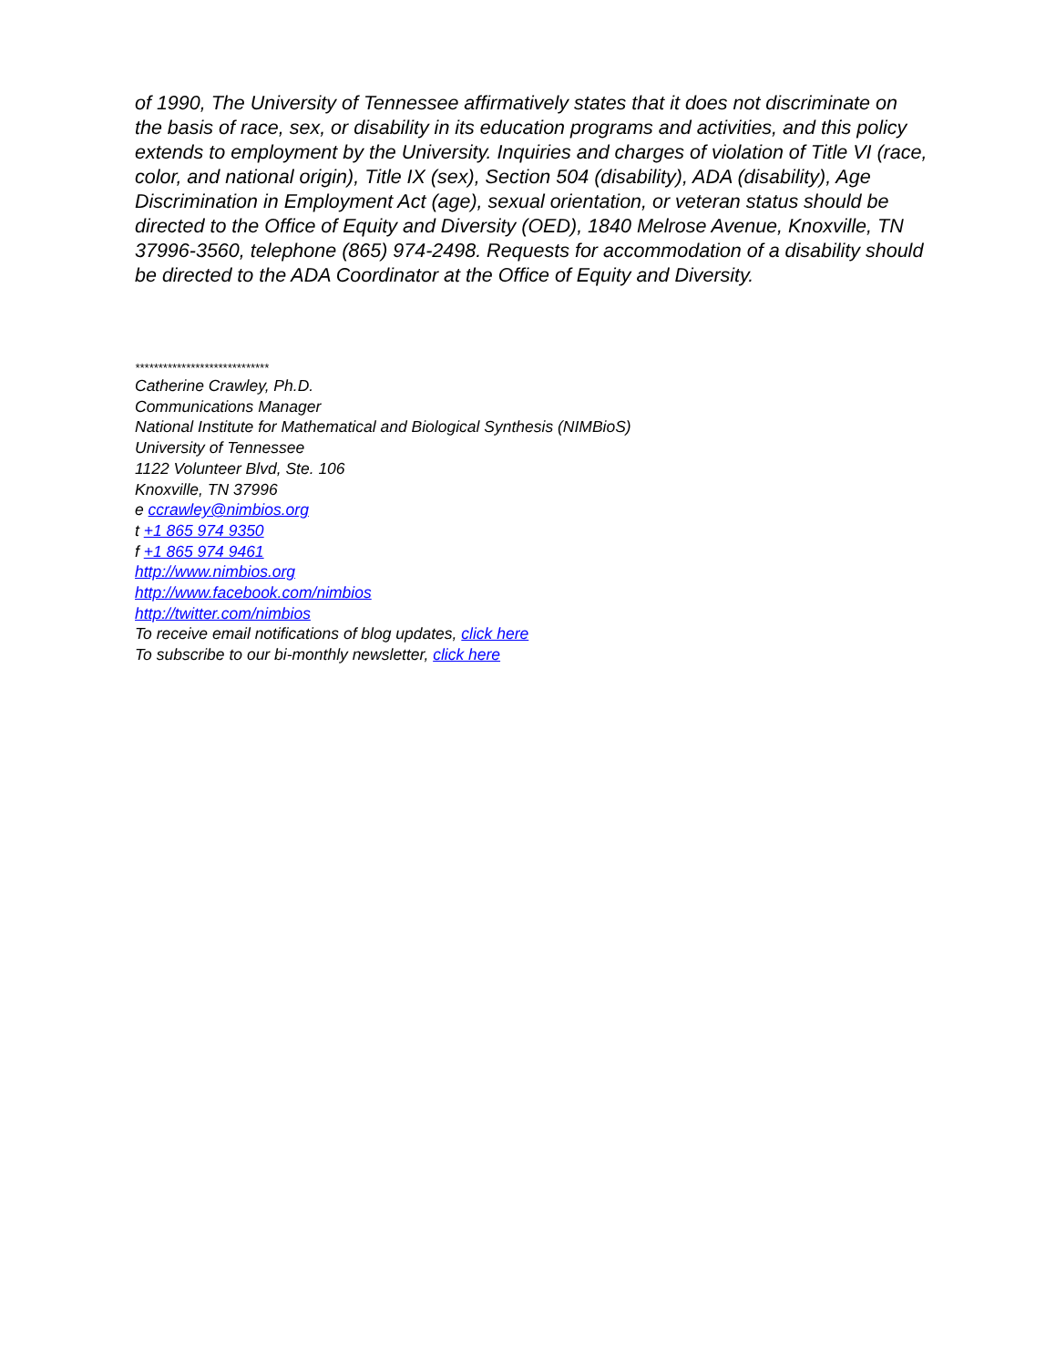of 1990, The University of Tennessee affirmatively states that it does not discriminate on the basis of race, sex, or disability in its education programs and activities, and this policy extends to employment by the University. Inquiries and charges of violation of Title VI (race, color, and national origin), Title IX (sex), Section 504 (disability), ADA (disability), Age Discrimination in Employment Act (age), sexual orientation, or veteran status should be directed to the Office of Equity and Diversity (OED), 1840 Melrose Avenue, Knoxville, TN 37996-3560, telephone (865) 974-2498. Requests for accommodation of a disability should be directed to the ADA Coordinator at the Office of Equity and Diversity.
*****************************
Catherine Crawley, Ph.D.
Communications Manager
National Institute for Mathematical and Biological Synthesis (NIMBioS)
University of Tennessee
1122 Volunteer Blvd, Ste. 106
Knoxville, TN 37996
e ccrawley@nimbios.org
t +1 865 974 9350
f +1 865 974 9461
http://www.nimbios.org
http://www.facebook.com/nimbios
http://twitter.com/nimbios
To receive email notifications of blog updates, click here
To subscribe to our bi-monthly newsletter, click here